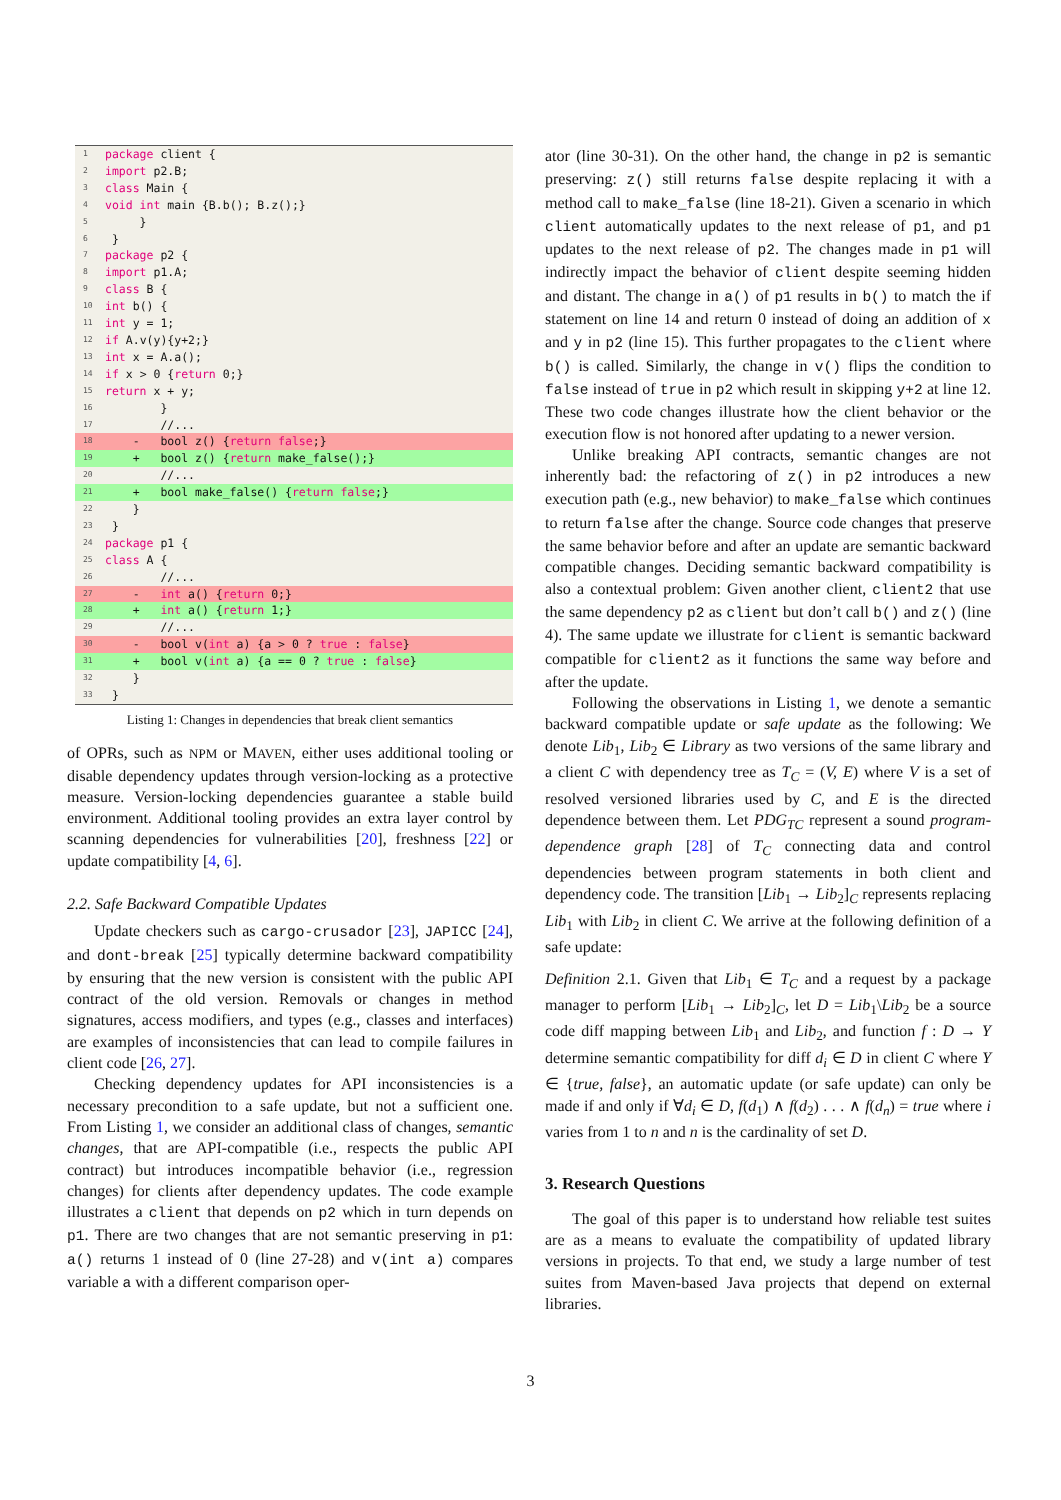1 package client {
2 import p2.B;
3 class Main {
4 void int main {B.b(); B.z();}
5 }
6 }
7 package p2 {
8 import p1.A;
9 class B {
10 int b() {
11 int y = 1;
12 if A.v(y){y+2;}
13 int x = A.a();
14 if x > 0 { return 0;}
15 return x + y;
16 }
17 //...
18 - bool z() { return false;}
19 + bool z() { return make_false();}
20 //...
21 + bool make_false() { return false;}
22 }
23 }
24 package p1 {
25 class A {
26 //...
27 - int a() { return 0;}
28 + int a() { return 1;}
29 //...
30 - bool v(int a) {a > 0 ? true : false }
31 + bool v(int a) {a == 0 ? true : false }
32 }
33 }
Listing 1: Changes in dependencies that break client semantics
of OPRs, such as NPM or MAVEN, either uses additional tooling or disable dependency updates through version-locking as a protective measure. Version-locking dependencies guarantee a stable build environment. Additional tooling provides an extra layer control by scanning dependencies for vulnerabilities [20], freshness [22] or update compatibility [4, 6].
2.2. Safe Backward Compatible Updates
Update checkers such as cargo-crusador [23], JAPICC [24], and dont-break [25] typically determine backward compatibility by ensuring that the new version is consistent with the public API contract of the old version. Removals or changes in method signatures, access modifiers, and types (e.g., classes and interfaces) are examples of inconsistencies that can lead to compile failures in client code [26, 27].
Checking dependency updates for API inconsistencies is a necessary precondition to a safe update, but not a sufficient one. From Listing 1, we consider an additional class of changes, semantic changes, that are API-compatible (i.e., respects the public API contract) but introduces incompatible behavior (i.e., regression changes) for clients after dependency updates. The code example illustrates a client that depends on p2 which in turn depends on p1. There are two changes that are not semantic preserving in p1: a() returns 1 instead of 0 (line 27-28) and v(int a) compares variable a with a different comparison oper-
ator (line 30-31). On the other hand, the change in p2 is semantic preserving: z() still returns false despite replacing it with a method call to make_false (line 18-21). Given a scenario in which client automatically updates to the next release of p1, and p1 updates to the next release of p2. The changes made in p1 will indirectly impact the behavior of client despite seeming hidden and distant. The change in a() of p1 results in b() to match the if statement on line 14 and return 0 instead of doing an addition of x and y in p2 (line 15). This further propagates to the client where b() is called. Similarly, the change in v() flips the condition to false instead of true in p2 which result in skipping y+2 at line 12. These two code changes illustrate how the client behavior or the execution flow is not honored after updating to a newer version.
Unlike breaking API contracts, semantic changes are not inherently bad: the refactoring of z() in p2 introduces a new execution path (e.g., new behavior) to make_false which continues to return false after the change. Source code changes that preserve the same behavior before and after an update are semantic backward compatible changes. Deciding semantic backward compatibility is also a contextual problem: Given another client, client2 that use the same dependency p2 as client but don’t call b() and z() (line 4). The same update we illustrate for client is semantic backward compatible for client2 as it functions the same way before and after the update.
Following the observations in Listing 1, we denote a semantic backward compatible update or safe update as the following: We denote Lib<sub>1</sub>, Lib<sub>2</sub> ∈ Library as two versions of the same library and a client C with dependency tree as T<sub>C</sub> = (V, E) where V is a set of resolved versioned libraries used by C, and E is the directed dependence between them. Let PDG<sub>TC</sub> represent a sound program-dependence graph [28] of T<sub>C</sub> connecting data and control dependencies between program statements in both client and dependency code. The transition [Lib<sub>1</sub> → Lib<sub>2</sub>]<sub>C</sub> represents replacing Lib<sub>1</sub> with Lib<sub>2</sub> in client C. We arrive at the following definition of a safe update:
Definition 2.1. Given that Lib<sub>1</sub> ∈ T<sub>C</sub> and a request by a package manager to perform [Lib<sub>1</sub> → Lib<sub>2</sub>]<sub>C</sub>, let D = Lib<sub>1</sub>\Lib<sub>2</sub> be a source code diff mapping between Lib<sub>1</sub> and Lib<sub>2</sub>, and function f : D → Y determine semantic compatibility for diff d<sub>i</sub> ∈ D in client C where Y ∈ {true, false}, an automatic update (or safe update) can only be made if and only if ∀d<sub>i</sub> ∈ D, f(d<sub>1</sub>) ∧ f(d<sub>2</sub>) . . . ∧ f(d<sub>n</sub>) = true where i varies from 1 to n and n is the cardinality of set D.
3. Research Questions
The goal of this paper is to understand how reliable test suites are as a means to evaluate the compatibility of updated library versions in projects. To that end, we study a large number of test suites from Maven-based Java projects that depend on external libraries.
3